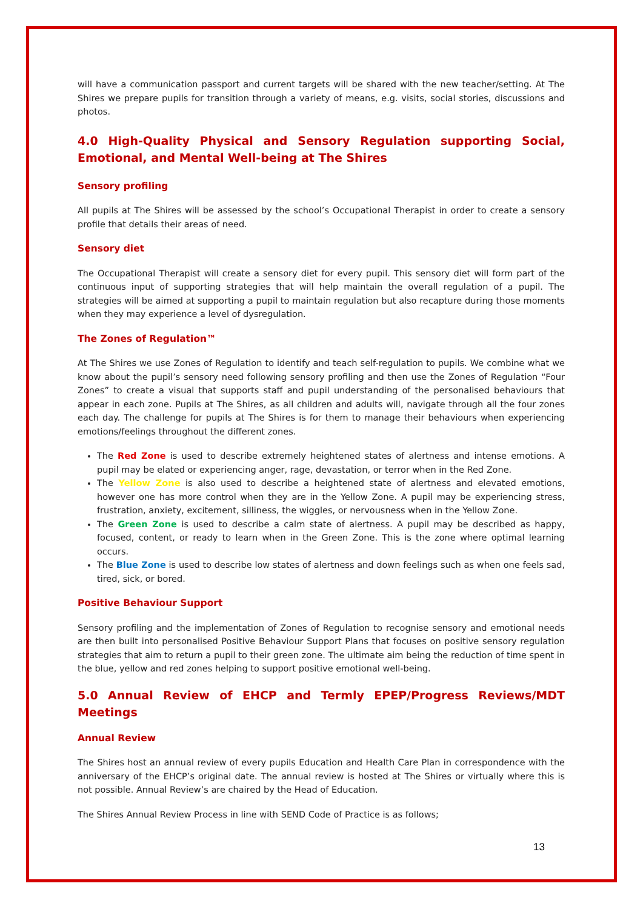will have a communication passport and current targets will be shared with the new teacher/setting. At The Shires we prepare pupils for transition through a variety of means, e.g. visits, social stories, discussions and photos.
4.0 High-Quality Physical and Sensory Regulation supporting Social, Emotional, and Mental Well-being at The Shires
Sensory profiling
All pupils at The Shires will be assessed by the school’s Occupational Therapist in order to create a sensory profile that details their areas of need.
Sensory diet
The Occupational Therapist will create a sensory diet for every pupil. This sensory diet will form part of the continuous input of supporting strategies that will help maintain the overall regulation of a pupil. The strategies will be aimed at supporting a pupil to maintain regulation but also recapture during those moments when they may experience a level of dysregulation.
The Zones of Regulation™
At The Shires we use Zones of Regulation to identify and teach self-regulation to pupils. We combine what we know about the pupil’s sensory need following sensory profiling and then use the Zones of Regulation “Four Zones” to create a visual that supports staff and pupil understanding of the personalised behaviours that appear in each zone. Pupils at The Shires, as all children and adults will, navigate through all the four zones each day. The challenge for pupils at The Shires is for them to manage their behaviours when experiencing emotions/feelings throughout the different zones.
The Red Zone is used to describe extremely heightened states of alertness and intense emotions. A pupil may be elated or experiencing anger, rage, devastation, or terror when in the Red Zone.
The Yellow Zone is also used to describe a heightened state of alertness and elevated emotions, however one has more control when they are in the Yellow Zone. A pupil may be experiencing stress, frustration, anxiety, excitement, silliness, the wiggles, or nervousness when in the Yellow Zone.
The Green Zone is used to describe a calm state of alertness. A pupil may be described as happy, focused, content, or ready to learn when in the Green Zone. This is the zone where optimal learning occurs.
The Blue Zone is used to describe low states of alertness and down feelings such as when one feels sad, tired, sick, or bored.
Positive Behaviour Support
Sensory profiling and the implementation of Zones of Regulation to recognise sensory and emotional needs are then built into personalised Positive Behaviour Support Plans that focuses on positive sensory regulation strategies that aim to return a pupil to their green zone. The ultimate aim being the reduction of time spent in the blue, yellow and red zones helping to support positive emotional well-being.
5.0 Annual Review of EHCP and Termly EPEP/Progress Reviews/MDT Meetings
Annual Review
The Shires host an annual review of every pupils Education and Health Care Plan in correspondence with the anniversary of the EHCP’s original date. The annual review is hosted at The Shires or virtually where this is not possible. Annual Review’s are chaired by the Head of Education.
The Shires Annual Review Process in line with SEND Code of Practice is as follows;
13